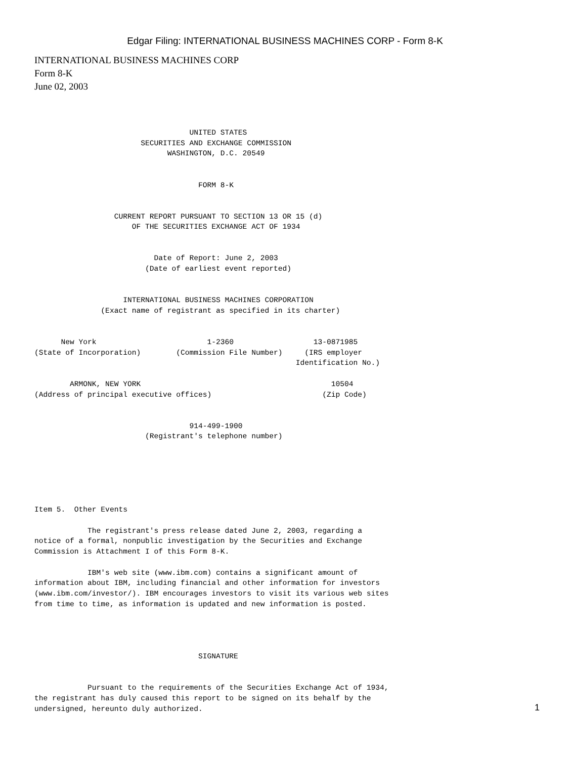Edgar Filing: INTERNATIONAL BUSINESS MACHINES CORP - Form 8-K
INTERNATIONAL BUSINESS MACHINES CORP
Form 8-K
June 02, 2003
                                   UNITED STATES
                        SECURITIES AND EXCHANGE COMMISSION
                              WASHINGTON, D.C. 20549


                                     FORM 8-K


                  CURRENT REPORT PURSUANT TO SECTION 13 OR 15 (d)
                      OF THE SECURITIES EXCHANGE ACT OF 1934


                           Date of Report: June 2, 2003
                         (Date of earliest event reported)


                    INTERNATIONAL BUSINESS MACHINES CORPORATION
               (Exact name of registrant as specified in its charter)


      New York                         1-2360                  13-0871985
(State of Incorporation)        (Commission File Number)     (IRS employer
                                                           Identification No.)

        ARMONK, NEW YORK                                           10504
(Address of principal executive offices)                         (Zip Code)


                                   914-499-1900
                         (Registrant's telephone number)






Item 5.  Other Events

            The registrant's press release dated June 2, 2003, regarding a
notice of a formal, nonpublic investigation by the Securities and Exchange
Commission is Attachment I of this Form 8-K.

            IBM's web site (www.ibm.com) contains a significant amount of
information about IBM, including financial and other information for investors
(www.ibm.com/investor/). IBM encourages investors to visit its various web sites
from time to time, as information is updated and new information is posted.




                                     SIGNATURE


            Pursuant to the requirements of the Securities Exchange Act of 1934,
the registrant has duly caused this report to be signed on its behalf by the
undersigned, hereunto duly authorized.
1